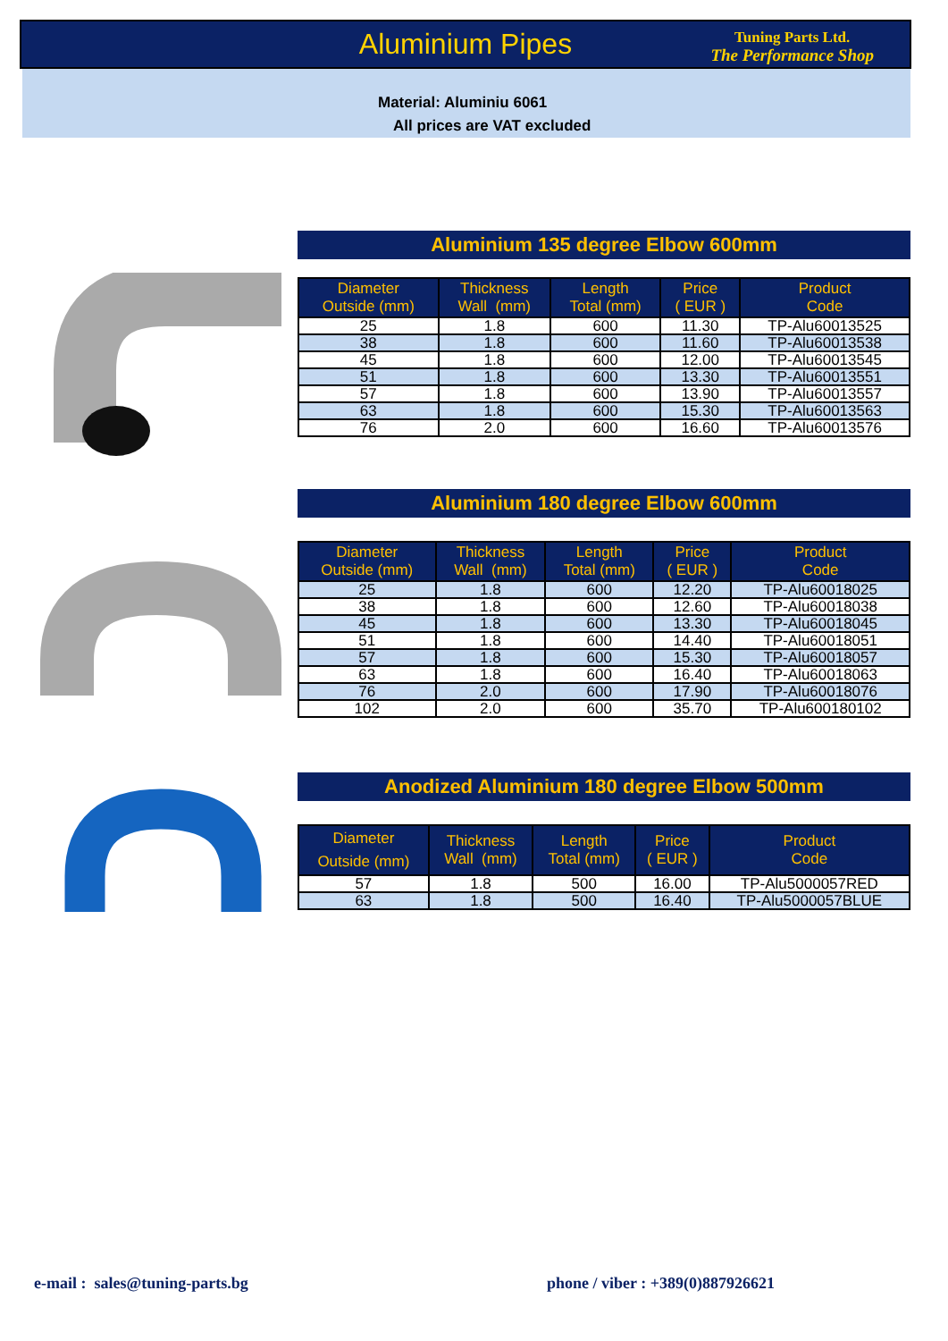Aluminium Pipes
Tuning Parts Ltd.
The Performance Shop
Material: Aluminiu 6061
All prices are VAT excluded
Aluminium 135 degree Elbow 600mm
| Diameter Outside (mm) | Thickness Wall (mm) | Length Total (mm) | Price ( EUR ) | Product Code |
| --- | --- | --- | --- | --- |
| 25 | 1.8 | 600 | 11.30 | TP-Alu60013525 |
| 38 | 1.8 | 600 | 11.60 | TP-Alu60013538 |
| 45 | 1.8 | 600 | 12.00 | TP-Alu60013545 |
| 51 | 1.8 | 600 | 13.30 | TP-Alu60013551 |
| 57 | 1.8 | 600 | 13.90 | TP-Alu60013557 |
| 63 | 1.8 | 600 | 15.30 | TP-Alu60013563 |
| 76 | 2.0 | 600 | 16.60 | TP-Alu60013576 |
Aluminium 180 degree Elbow 600mm
| Diameter Outside (mm) | Thickness Wall (mm) | Length Total (mm) | Price ( EUR ) | Product Code |
| --- | --- | --- | --- | --- |
| 25 | 1.8 | 600 | 12.20 | TP-Alu60018025 |
| 38 | 1.8 | 600 | 12.60 | TP-Alu60018038 |
| 45 | 1.8 | 600 | 13.30 | TP-Alu60018045 |
| 51 | 1.8 | 600 | 14.40 | TP-Alu60018051 |
| 57 | 1.8 | 600 | 15.30 | TP-Alu60018057 |
| 63 | 1.8 | 600 | 16.40 | TP-Alu60018063 |
| 76 | 2.0 | 600 | 17.90 | TP-Alu60018076 |
| 102 | 2.0 | 600 | 35.70 | TP-Alu600180102 |
Anodized Aluminium 180 degree Elbow 500mm
| Diameter Outside (mm) | Thickness Wall (mm) | Length Total (mm) | Price ( EUR ) | Product Code |
| --- | --- | --- | --- | --- |
| 57 | 1.8 | 500 | 16.00 | TP-Alu5000057RED |
| 63 | 1.8 | 500 | 16.40 | TP-Alu5000057BLUE |
e-mail : sales@tuning-parts.bg
phone / viber : +389(0)887926621